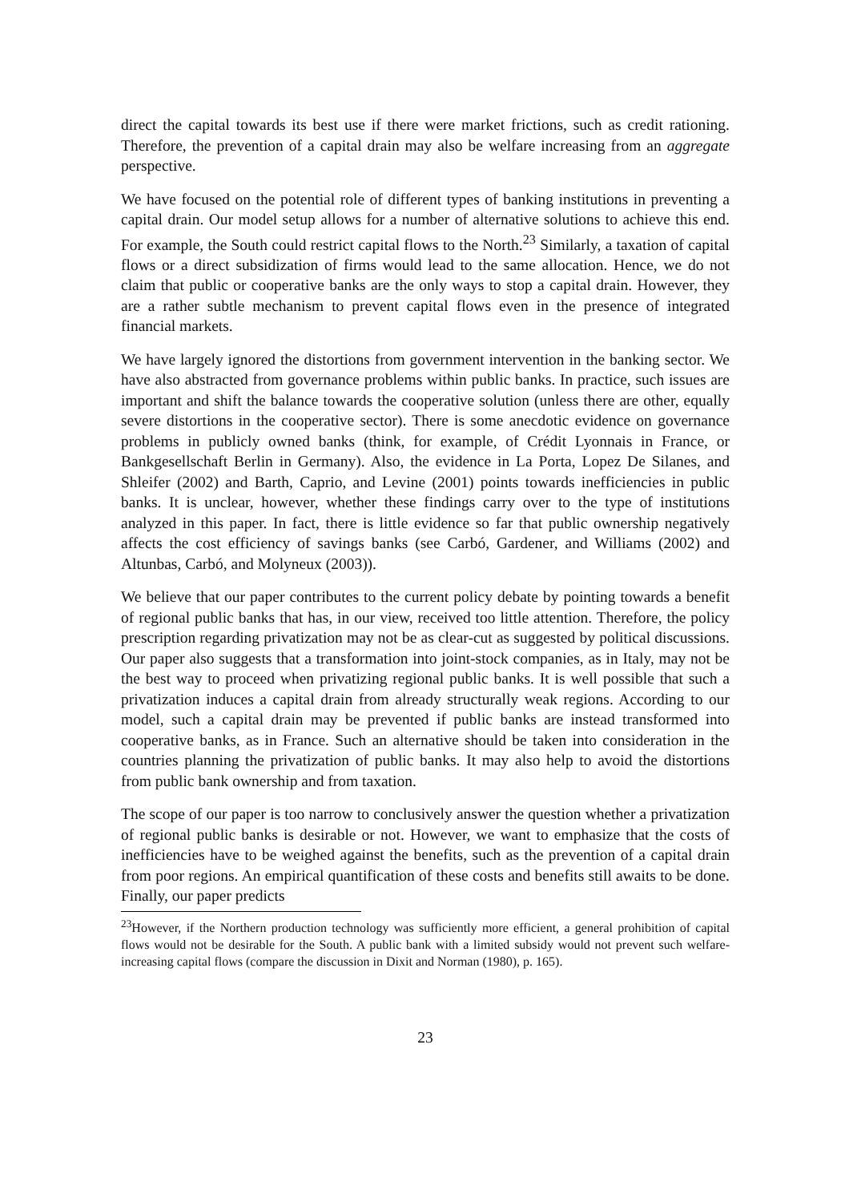direct the capital towards its best use if there were market frictions, such as credit rationing. Therefore, the prevention of a capital drain may also be welfare increasing from an aggregate perspective.
We have focused on the potential role of different types of banking institutions in preventing a capital drain. Our model setup allows for a number of alternative solutions to achieve this end. For example, the South could restrict capital flows to the North.<sup>23</sup> Similarly, a taxation of capital flows or a direct subsidization of firms would lead to the same allocation. Hence, we do not claim that public or cooperative banks are the only ways to stop a capital drain. However, they are a rather subtle mechanism to prevent capital flows even in the presence of integrated financial markets.
We have largely ignored the distortions from government intervention in the banking sector. We have also abstracted from governance problems within public banks. In practice, such issues are important and shift the balance towards the cooperative solution (unless there are other, equally severe distortions in the cooperative sector). There is some anecdotic evidence on governance problems in publicly owned banks (think, for example, of Crédit Lyonnais in France, or Bankgesellschaft Berlin in Germany). Also, the evidence in La Porta, Lopez De Silanes, and Shleifer (2002) and Barth, Caprio, and Levine (2001) points towards inefficiencies in public banks. It is unclear, however, whether these findings carry over to the type of institutions analyzed in this paper. In fact, there is little evidence so far that public ownership negatively affects the cost efficiency of savings banks (see Carbó, Gardener, and Williams (2002) and Altunbas, Carbó, and Molyneux (2003)).
We believe that our paper contributes to the current policy debate by pointing towards a benefit of regional public banks that has, in our view, received too little attention. Therefore, the policy prescription regarding privatization may not be as clear-cut as suggested by political discussions. Our paper also suggests that a transformation into joint-stock companies, as in Italy, may not be the best way to proceed when privatizing regional public banks. It is well possible that such a privatization induces a capital drain from already structurally weak regions. According to our model, such a capital drain may be prevented if public banks are instead transformed into cooperative banks, as in France. Such an alternative should be taken into consideration in the countries planning the privatization of public banks. It may also help to avoid the distortions from public bank ownership and from taxation.
The scope of our paper is too narrow to conclusively answer the question whether a privatization of regional public banks is desirable or not. However, we want to emphasize that the costs of inefficiencies have to be weighed against the benefits, such as the prevention of a capital drain from poor regions. An empirical quantification of these costs and benefits still awaits to be done. Finally, our paper predicts
<sup>23</sup> However, if the Northern production technology was sufficiently more efficient, a general prohibition of capital flows would not be desirable for the South. A public bank with a limited subsidy would not prevent such welfare-increasing capital flows (compare the discussion in Dixit and Norman (1980), p. 165).
23